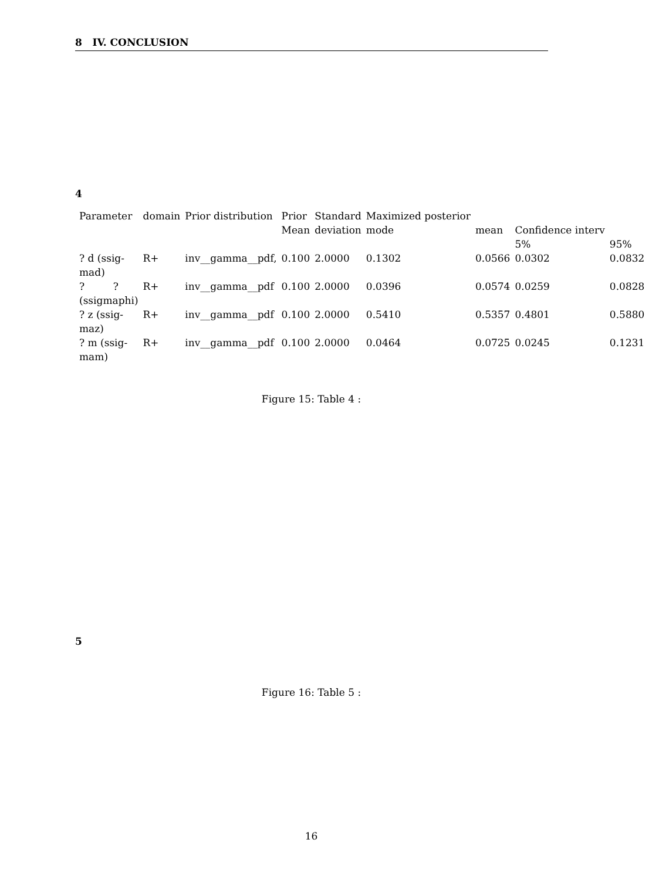8 IV. CONCLUSION
4
| Parameter | domain | Prior distribution | Prior | Standard | Maximized posterior | | | |
| --- | --- | --- | --- | --- | --- | --- | --- | --- |
| | | | Mean | deviation | mode | mean | Confidence interv | |
| | | | | | | | 5% | 95% |
| ? d (ssig- mad) | R+ | inv__gamma__pdf, | 0.100 | 2.0000 | 0.1302 | 0.0566 | 0.0302 | 0.0832 |
| ? ? (ssigmaphi) | R+ | inv__gamma__pdf | 0.100 | 2.0000 | 0.0396 | 0.0574 | 0.0259 | 0.0828 |
| ? z (ssig- maz) | R+ | inv__gamma__pdf | 0.100 | 2.0000 | 0.5410 | 0.5357 | 0.4801 | 0.5880 |
| ? m (ssig- mam) | R+ | inv__gamma__pdf | 0.100 | 2.0000 | 0.0464 | 0.0725 | 0.0245 | 0.1231 |
Figure 15: Table 4 :
5
Figure 16: Table 5 :
16